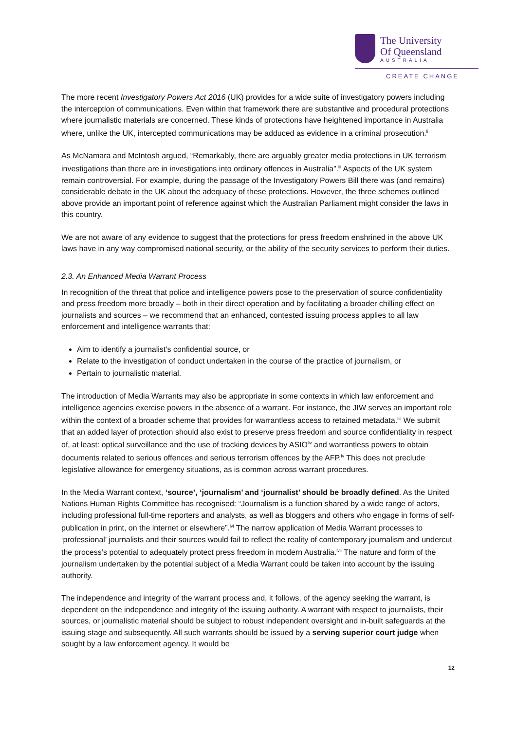The University
Of Queensland
AUSTRALIA
CREATE CHANGE
The more recent Investigatory Powers Act 2016 (UK) provides for a wide suite of investigatory powers including the interception of communications. Even within that framework there are substantive and procedural protections where journalistic materials are concerned. These kinds of protections have heightened importance in Australia where, unlike the UK, intercepted communications may be adduced as evidence in a criminal prosecution.<sup>li</sup>
As McNamara and McIntosh argued, “Remarkably, there are arguably greater media protections in UK terrorism investigations than there are in investigations into ordinary offences in Australia”.<sup>lii</sup> Aspects of the UK system remain controversial. For example, during the passage of the Investigatory Powers Bill there was (and remains) considerable debate in the UK about the adequacy of these protections. However, the three schemes outlined above provide an important point of reference against which the Australian Parliament might consider the laws in this country.
We are not aware of any evidence to suggest that the protections for press freedom enshrined in the above UK laws have in any way compromised national security, or the ability of the security services to perform their duties.
2.3. An Enhanced Media Warrant Process
In recognition of the threat that police and intelligence powers pose to the preservation of source confidentiality and press freedom more broadly – both in their direct operation and by facilitating a broader chilling effect on journalists and sources – we recommend that an enhanced, contested issuing process applies to all law enforcement and intelligence warrants that:
Aim to identify a journalist’s confidential source, or
Relate to the investigation of conduct undertaken in the course of the practice of journalism, or
Pertain to journalistic material.
The introduction of Media Warrants may also be appropriate in some contexts in which law enforcement and intelligence agencies exercise powers in the absence of a warrant. For instance, the JIW serves an important role within the context of a broader scheme that provides for warrantless access to retained metadata.<sup>liii</sup> We submit that an added layer of protection should also exist to preserve press freedom and source confidentiality in respect of, at least: optical surveillance and the use of tracking devices by ASIO<sup>liv</sup> and warrantless powers to obtain documents related to serious offences and serious terrorism offences by the AFP.<sup>lv</sup> This does not preclude legislative allowance for emergency situations, as is common across warrant procedures.
In the Media Warrant context, ‘source’, ‘journalism’ and ‘journalist’ should be broadly defined. As the United Nations Human Rights Committee has recognised: “Journalism is a function shared by a wide range of actors, including professional full-time reporters and analysts, as well as bloggers and others who engage in forms of self- publication in print, on the internet or elsewhere”.<sup>lvi</sup> The narrow application of Media Warrant processes to ‘professional’ journalists and their sources would fail to reflect the reality of contemporary journalism and undercut the process’s potential to adequately protect press freedom in modern Australia.<sup>lvii</sup> The nature and form of the journalism undertaken by the potential subject of a Media Warrant could be taken into account by the issuing authority.
The independence and integrity of the warrant process and, it follows, of the agency seeking the warrant, is dependent on the independence and integrity of the issuing authority. A warrant with respect to journalists, their sources, or journalistic material should be subject to robust independent oversight and in-built safeguards at the issuing stage and subsequently. All such warrants should be issued by a serving superior court judge when sought by a law enforcement agency. It would be
12